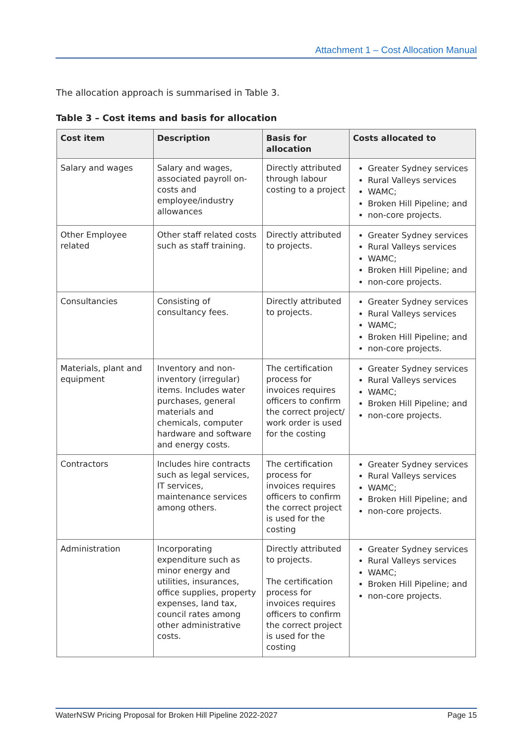Attachment 1 – Cost Allocation Manual
The allocation approach is summarised in Table 3.
Table 3 – Cost items and basis for allocation
| Cost item | Description | Basis for allocation | Costs allocated to |
| --- | --- | --- | --- |
| Salary and wages | Salary and wages, associated payroll on-costs and employee/industry allowances | Directly attributed through labour costing to a project | Greater Sydney services Rural Valleys services WAMC; Broken Hill Pipeline; and non-core projects. |
| Other Employee related | Other staff related costs such as staff training. | Directly attributed to projects. | Greater Sydney services Rural Valleys services WAMC; Broken Hill Pipeline; and non-core projects. |
| Consultancies | Consisting of consultancy fees. | Directly attributed to projects. | Greater Sydney services Rural Valleys services WAMC; Broken Hill Pipeline; and non-core projects. |
| Materials, plant and equipment | Inventory and non-inventory (irregular) items. Includes water purchases, general materials and chemicals, computer hardware and software and energy costs. | The certification process for invoices requires officers to confirm the correct project/ work order is used for the costing | Greater Sydney services Rural Valleys services WAMC; Broken Hill Pipeline; and non-core projects. |
| Contractors | Includes hire contracts such as legal services, IT services, maintenance services among others. | The certification process for invoices requires officers to confirm the correct project is used for the costing | Greater Sydney services Rural Valleys services WAMC; Broken Hill Pipeline; and non-core projects. |
| Administration | Incorporating expenditure such as minor energy and utilities, insurances, office supplies, property expenses, land tax, council rates among other administrative costs. | Directly attributed to projects. The certification process for invoices requires officers to confirm the correct project is used for the costing | Greater Sydney services Rural Valleys services WAMC; Broken Hill Pipeline; and non-core projects. |
WaterNSW Pricing Proposal for Broken Hill Pipeline 2022-2027 Page 15